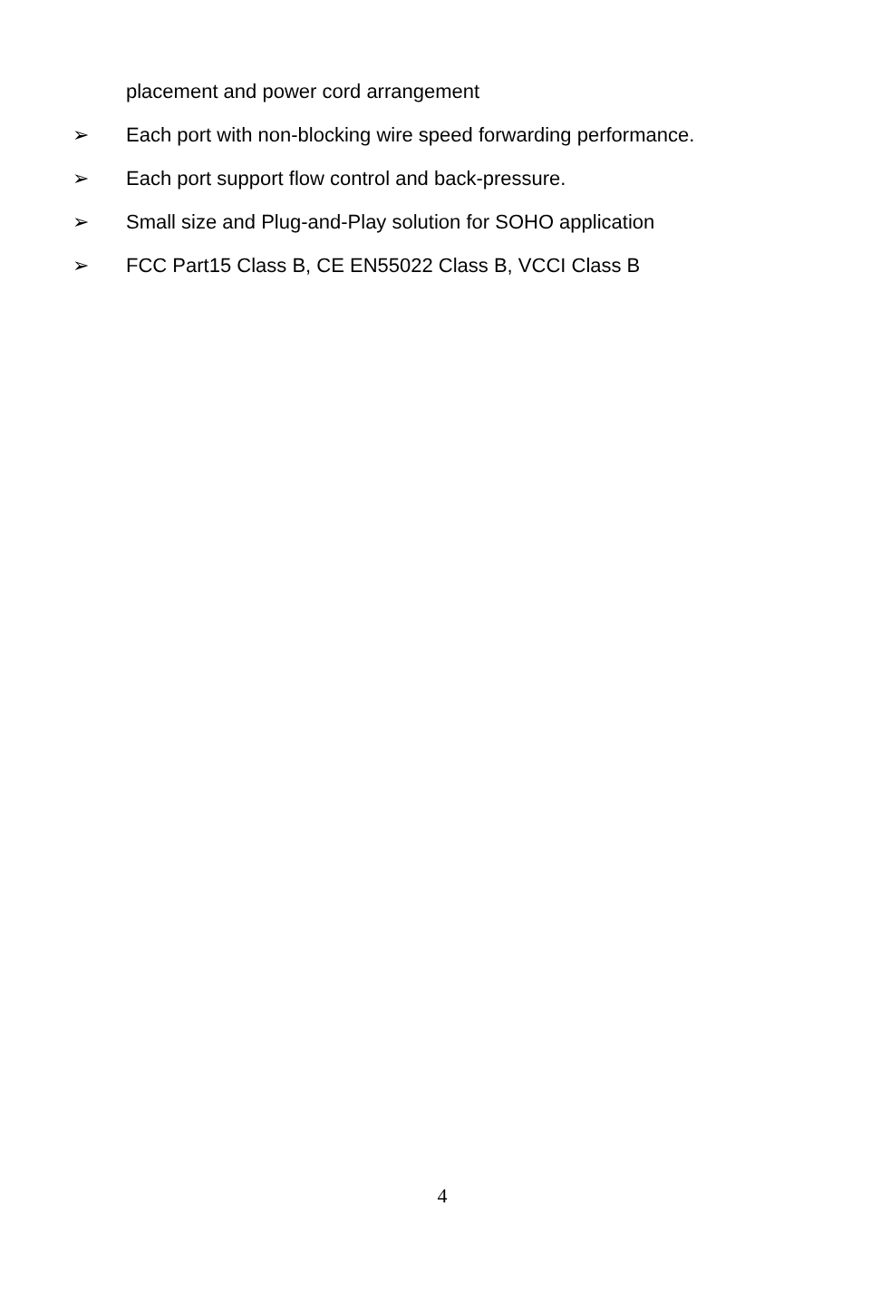placement and power cord arrangement
➢ Each port with non-blocking wire speed forwarding performance.
➢ Each port support flow control and back-pressure.
➢ Small size and Plug-and-Play solution for SOHO application
➢ FCC Part15 Class B, CE EN55022 Class B, VCCI Class B
4